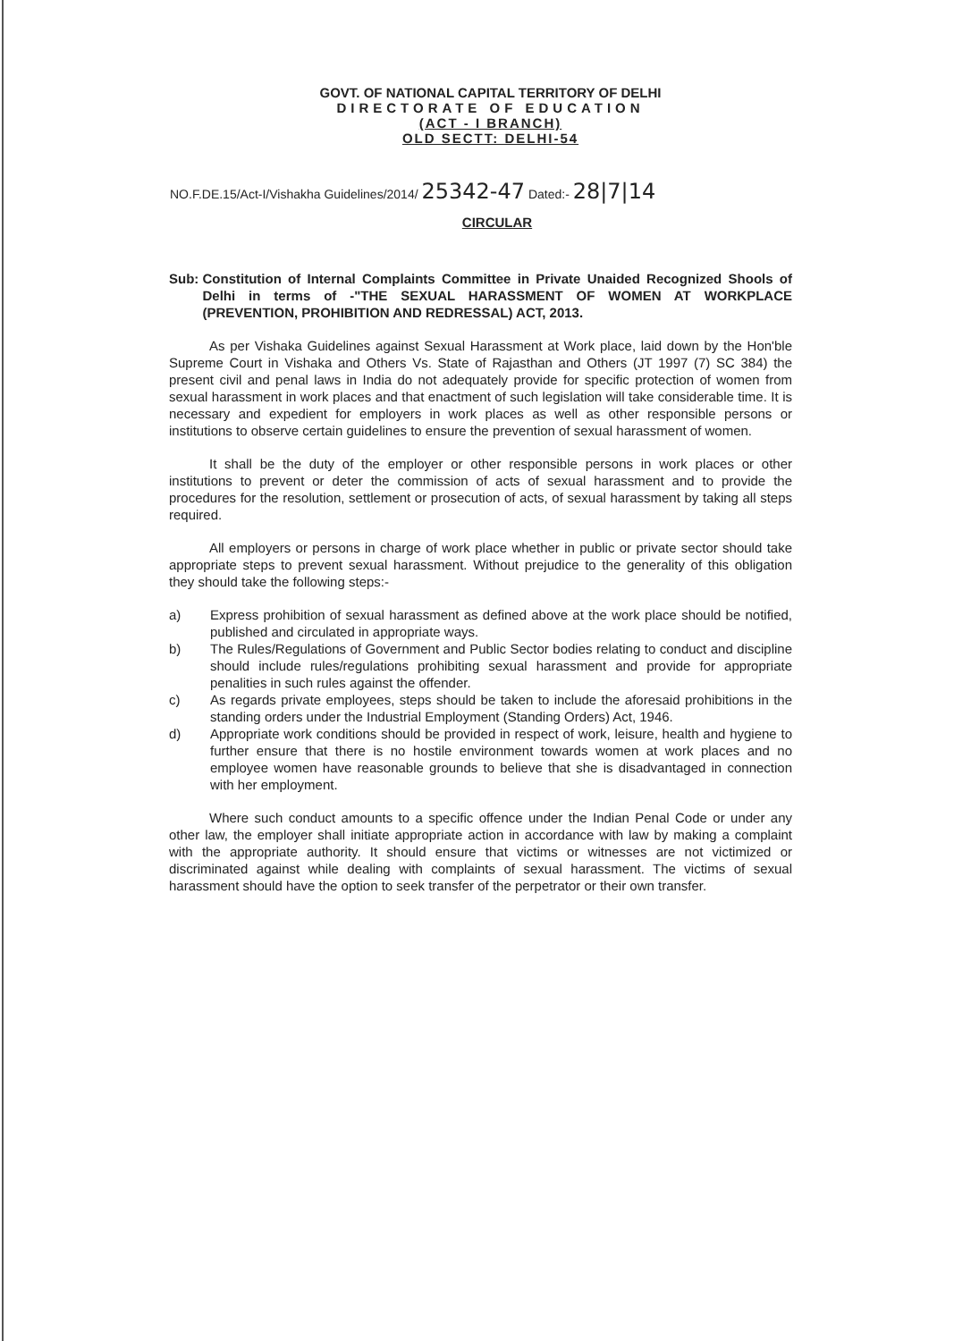GOVT. OF NATIONAL CAPITAL TERRITORY OF DELHI
DIRECTORATE OF EDUCATION
(ACT - I BRANCH)
OLD SECTT: DELHI-54
NO.F.DE.15/Act-I/Vishakha Guidelines/2014/ 25342-47 Dated:- 28|7|14
CIRCULAR
Sub: Constitution of Internal Complaints Committee in Private Unaided Recognized Shools of Delhi in terms of -"THE SEXUAL HARASSMENT OF WOMEN AT WORKPLACE (PREVENTION, PROHIBITION AND REDRESSAL) ACT, 2013.
As per Vishaka Guidelines against Sexual Harassment at Work place, laid down by the Hon'ble Supreme Court in Vishaka and Others Vs. State of Rajasthan and Others (JT 1997 (7) SC 384) the present civil and penal laws in India do not adequately provide for specific protection of women from sexual harassment in work places and that enactment of such legislation will take considerable time. It is necessary and expedient for employers in work places as well as other responsible persons or institutions to observe certain guidelines to ensure the prevention of sexual harassment of women.
It shall be the duty of the employer or other responsible persons in work places or other institutions to prevent or deter the commission of acts of sexual harassment and to provide the procedures for the resolution, settlement or prosecution of acts, of sexual harassment by taking all steps required.
All employers or persons in charge of work place whether in public or private sector should take appropriate steps to prevent sexual harassment. Without prejudice to the generality of this obligation they should take the following steps:-
a) Express prohibition of sexual harassment as defined above at the work place should be notified, published and circulated in appropriate ways.
b) The Rules/Regulations of Government and Public Sector bodies relating to conduct and discipline should include rules/regulations prohibiting sexual harassment and provide for appropriate penalities in such rules against the offender.
c) As regards private employees, steps should be taken to include the aforesaid prohibitions in the standing orders under the Industrial Employment (Standing Orders) Act, 1946.
d) Appropriate work conditions should be provided in respect of work, leisure, health and hygiene to further ensure that there is no hostile environment towards women at work places and no employee women have reasonable grounds to believe that she is disadvantaged in connection with her employment.
Where such conduct amounts to a specific offence under the Indian Penal Code or under any other law, the employer shall initiate appropriate action in accordance with law by making a complaint with the appropriate authority. It should ensure that victims or witnesses are not victimized or discriminated against while dealing with complaints of sexual harassment. The victims of sexual harassment should have the option to seek transfer of the perpetrator or their own transfer.